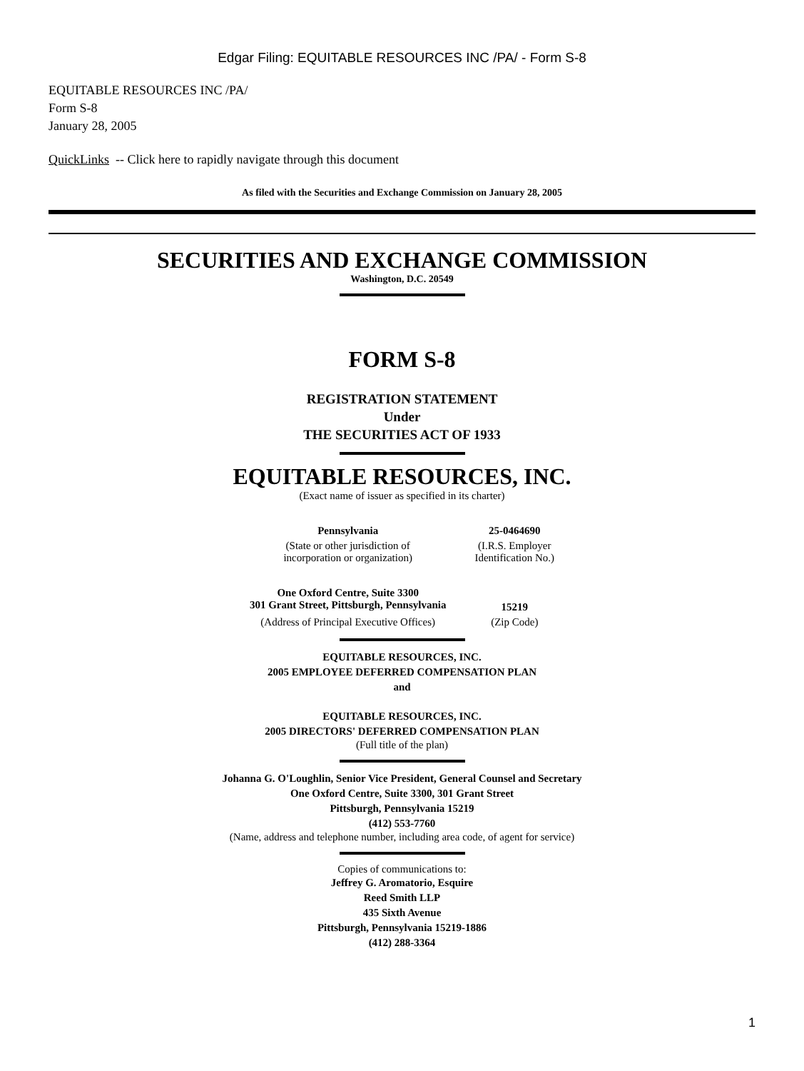Edgar Filing: EQUITABLE RESOURCES INC /PA/ - Form S-8
EQUITABLE RESOURCES INC /PA/
Form S-8
January 28, 2005
QuickLinks -- Click here to rapidly navigate through this document
As filed with the Securities and Exchange Commission on January 28, 2005
SECURITIES AND EXCHANGE COMMISSION
Washington, D.C. 20549
FORM S-8
REGISTRATION STATEMENT
Under
THE SECURITIES ACT OF 1933
EQUITABLE RESOURCES, INC.
(Exact name of issuer as specified in its charter)
| Pennsylvania | 25-0464690 |
| (State or other jurisdiction of incorporation or organization) | (I.R.S. Employer Identification No.) |
| One Oxford Centre, Suite 3300 301 Grant Street, Pittsburgh, Pennsylvania | 15219 |
| (Address of Principal Executive Offices) | (Zip Code) |
EQUITABLE RESOURCES, INC.
2005 EMPLOYEE DEFERRED COMPENSATION PLAN
and
EQUITABLE RESOURCES, INC.
2005 DIRECTORS' DEFERRED COMPENSATION PLAN
(Full title of the plan)
Johanna G. O'Loughlin, Senior Vice President, General Counsel and Secretary
One Oxford Centre, Suite 3300, 301 Grant Street
Pittsburgh, Pennsylvania 15219
(412) 553-7760
(Name, address and telephone number, including area code, of agent for service)
Copies of communications to:
Jeffrey G. Aromatorio, Esquire
Reed Smith LLP
435 Sixth Avenue
Pittsburgh, Pennsylvania 15219-1886
(412) 288-3364
1